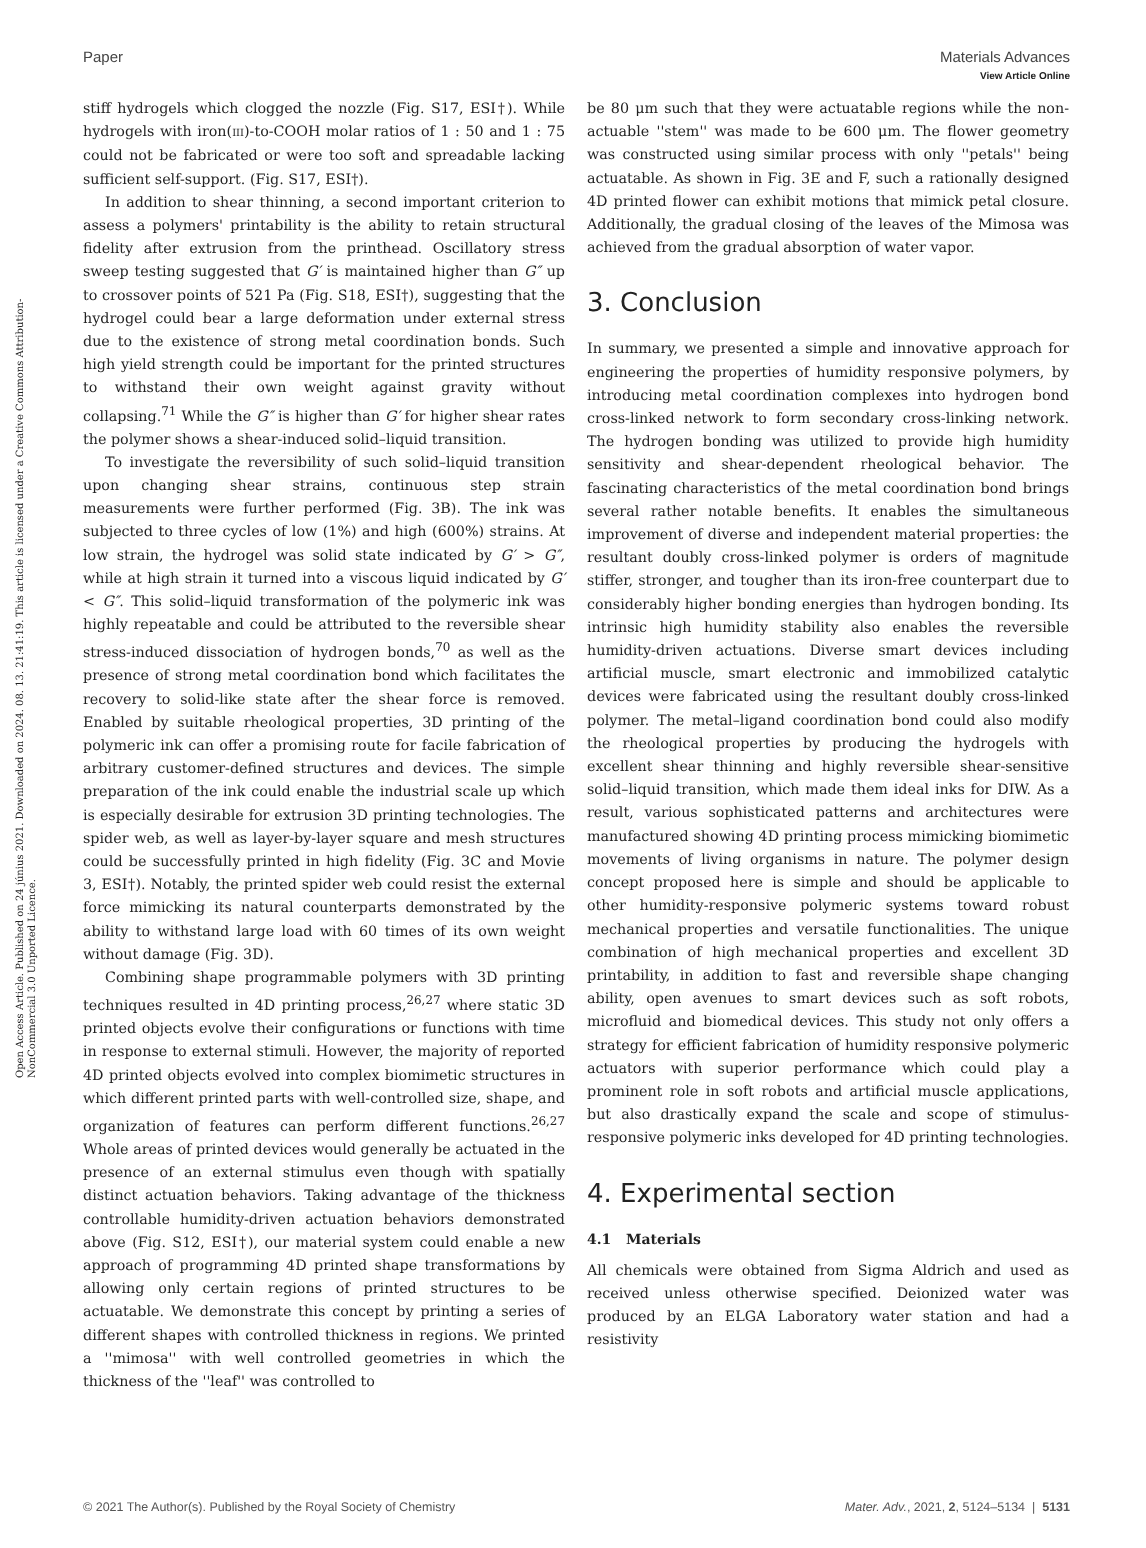View Article Online
Paper Materials Advances
Open Access Article. Published on 24 június 2021. Downloaded on 2024. 08. 13. 21:41:19. This article is licensed under a Creative Commons Attribution-NonCommercial 3.0 Unported Licence.
stiff hydrogels which clogged the nozzle (Fig. S17, ESI†). While hydrogels with iron(III)-to-COOH molar ratios of 1 : 50 and 1 : 75 could not be fabricated or were too soft and spreadable lacking sufficient self-support. (Fig. S17, ESI†).
In addition to shear thinning, a second important criterion to assess a polymers' printability is the ability to retain structural fidelity after extrusion from the printhead. Oscillatory stress sweep testing suggested that G′ is maintained higher than G″ up to crossover points of 521 Pa (Fig. S18, ESI†), suggesting that the hydrogel could bear a large deformation under external stress due to the existence of strong metal coordination bonds. Such high yield strength could be important for the printed structures to withstand their own weight against gravity without collapsing.<sup>71</sup> While the G″ is higher than G′ for higher shear rates the polymer shows a shear-induced solid–liquid transition.
To investigate the reversibility of such solid–liquid transition upon changing shear strains, continuous step strain measurements were further performed (Fig. 3B). The ink was subjected to three cycles of low (1%) and high (600%) strains. At low strain, the hydrogel was solid state indicated by G′ > G″, while at high strain it turned into a viscous liquid indicated by G′ < G″. This solid–liquid transformation of the polymeric ink was highly repeatable and could be attributed to the reversible shear stress-induced dissociation of hydrogen bonds,<sup>70</sup> as well as the presence of strong metal coordination bond which facilitates the recovery to solid-like state after the shear force is removed. Enabled by suitable rheological properties, 3D printing of the polymeric ink can offer a promising route for facile fabrication of arbitrary customer-defined structures and devices. The simple preparation of the ink could enable the industrial scale up which is especially desirable for extrusion 3D printing technologies. The spider web, as well as layer-by-layer square and mesh structures could be successfully printed in high fidelity (Fig. 3C and Movie 3, ESI†). Notably, the printed spider web could resist the external force mimicking its natural counterparts demonstrated by the ability to withstand large load with 60 times of its own weight without damage (Fig. 3D).
Combining shape programmable polymers with 3D printing techniques resulted in 4D printing process,<sup>26,27</sup> where static 3D printed objects evolve their configurations or functions with time in response to external stimuli. However, the majority of reported 4D printed objects evolved into complex biomimetic structures in which different printed parts with well-controlled size, shape, and organization of features can perform different functions.<sup>26,27</sup> Whole areas of printed devices would generally be actuated in the presence of an external stimulus even though with spatially distinct actuation behaviors. Taking advantage of the thickness controllable humidity-driven actuation behaviors demonstrated above (Fig. S12, ESI†), our material system could enable a new approach of programming 4D printed shape transformations by allowing only certain regions of printed structures to be actuatable. We demonstrate this concept by printing a series of different shapes with controlled thickness in regions. We printed a ''mimosa'' with well controlled geometries in which the thickness of the ''leaf'' was controlled to
be 80 μm such that they were actuatable regions while the non-actuable ''stem'' was made to be 600 μm. The flower geometry was constructed using similar process with only ''petals'' being actuatable. As shown in Fig. 3E and F, such a rationally designed 4D printed flower can exhibit motions that mimick petal closure. Additionally, the gradual closing of the leaves of the Mimosa was achieved from the gradual absorption of water vapor.
3. Conclusion
In summary, we presented a simple and innovative approach for engineering the properties of humidity responsive polymers, by introducing metal coordination complexes into hydrogen bond cross-linked network to form secondary cross-linking network. The hydrogen bonding was utilized to provide high humidity sensitivity and shear-dependent rheological behavior. The fascinating characteristics of the metal coordination bond brings several rather notable benefits. It enables the simultaneous improvement of diverse and independent material properties: the resultant doubly cross-linked polymer is orders of magnitude stiffer, stronger, and tougher than its iron-free counterpart due to considerably higher bonding energies than hydrogen bonding. Its intrinsic high humidity stability also enables the reversible humidity-driven actuations. Diverse smart devices including artificial muscle, smart electronic and immobilized catalytic devices were fabricated using the resultant doubly cross-linked polymer. The metal–ligand coordination bond could also modify the rheological properties by producing the hydrogels with excellent shear thinning and highly reversible shear-sensitive solid–liquid transition, which made them ideal inks for DIW. As a result, various sophisticated patterns and architectures were manufactured showing 4D printing process mimicking biomimetic movements of living organisms in nature. The polymer design concept proposed here is simple and should be applicable to other humidity-responsive polymeric systems toward robust mechanical properties and versatile functionalities. The unique combination of high mechanical properties and excellent 3D printability, in addition to fast and reversible shape changing ability, open avenues to smart devices such as soft robots, microfluid and biomedical devices. This study not only offers a strategy for efficient fabrication of humidity responsive polymeric actuators with superior performance which could play a prominent role in soft robots and artificial muscle applications, but also drastically expand the scale and scope of stimulus-responsive polymeric inks developed for 4D printing technologies.
4. Experimental section
4.1 Materials
All chemicals were obtained from Sigma Aldrich and used as received unless otherwise specified. Deionized water was produced by an ELGA Laboratory water station and had a resistivity
© 2021 The Author(s). Published by the Royal Society of Chemistry Mater. Adv., 2021, 2, 5124–5134 | 5131